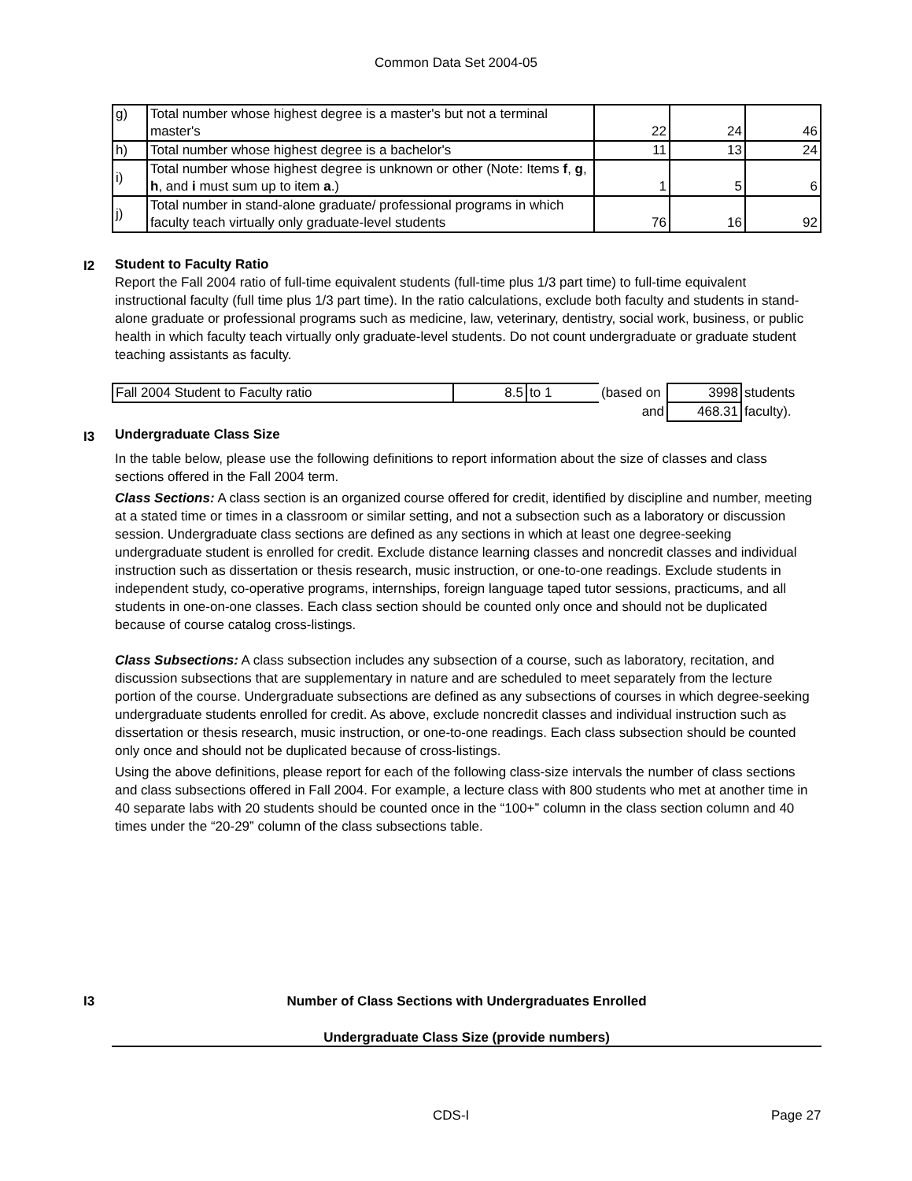Common Data Set 2004-05
| g) | Total number whose highest degree is a master's but not a terminal master's | 22 | 24 | 46 |
| h) | Total number whose highest degree is a bachelor's | 11 | 13 | 24 |
| i) | Total number whose highest degree is unknown or other (Note: Items f , g , h , and i must sum up to item a .) | 1 | 5 | 6 |
| j) | Total number in stand-alone graduate/ professional programs in which faculty teach virtually only graduate-level students | 76 | 16 | 92 |
I2
Student to Faculty Ratio
Report the Fall 2004 ratio of full-time equivalent students (full-time plus 1/3 part time) to full-time equivalent instructional faculty (full time plus 1/3 part time). In the ratio calculations, exclude both faculty and students in stand-alone graduate or professional programs such as medicine, law, veterinary, dentistry, social work, business, or public health in which faculty teach virtually only graduate-level students. Do not count undergraduate or graduate student teaching assistants as faculty.
| Fall 2004 Student to Faculty ratio | 8.5 | to 1 | (based on | 3998 | students |
| | | | and | 468.31 | faculty). |
I3
Undergraduate Class Size
In the table below, please use the following definitions to report information about the size of classes and class sections offered in the Fall 2004 term.
Class Sections: A class section is an organized course offered for credit, identified by discipline and number, meeting at a stated time or times in a classroom or similar setting, and not a subsection such as a laboratory or discussion session. Undergraduate class sections are defined as any sections in which at least one degree-seeking undergraduate student is enrolled for credit. Exclude distance learning classes and noncredit classes and individual instruction such as dissertation or thesis research, music instruction, or one-to-one readings. Exclude students in independent study, co-operative programs, internships, foreign language taped tutor sessions, practicums, and all students in one-on-one classes. Each class section should be counted only once and should not be duplicated because of course catalog cross-listings.
Class Subsections: A class subsection includes any subsection of a course, such as laboratory, recitation, and discussion subsections that are supplementary in nature and are scheduled to meet separately from the lecture portion of the course. Undergraduate subsections are defined as any subsections of courses in which degree-seeking undergraduate students enrolled for credit. As above, exclude noncredit classes and individual instruction such as dissertation or thesis research, music instruction, or one-to-one readings. Each class subsection should be counted only once and should not be duplicated because of cross-listings.
Using the above definitions, please report for each of the following class-size intervals the number of class sections and class subsections offered in Fall 2004. For example, a lecture class with 800 students who met at another time in 40 separate labs with 20 students should be counted once in the “100+” column in the class section column and 40 times under the “20-29” column of the class subsections table.
I3 Number of Class Sections with Undergraduates Enrolled
Undergraduate Class Size (provide numbers)
CDS-I Page 27